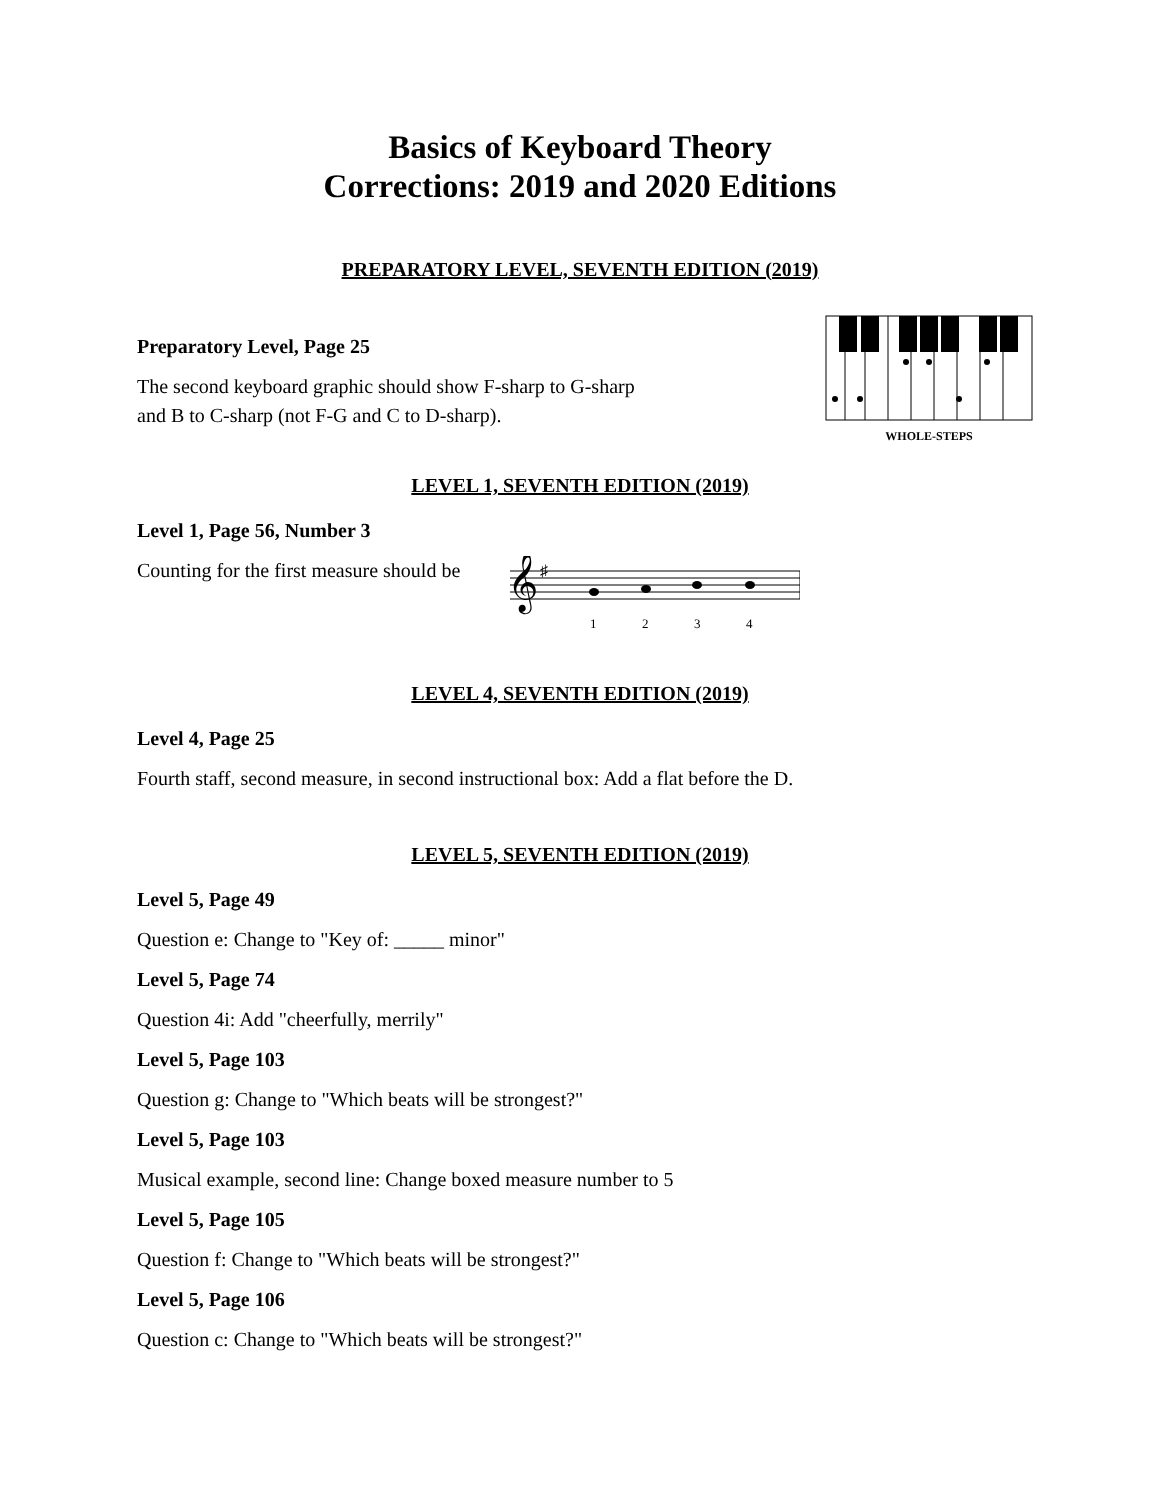Basics of Keyboard Theory
Corrections: 2019 and 2020 Editions
PREPARATORY LEVEL, SEVENTH EDITION (2019)
Preparatory Level, Page 25
The second keyboard graphic should show F-sharp to G-sharp
and B to C-sharp (not F-G and C to D-sharp).
WHOLE-STEPS
LEVEL 1, SEVENTH EDITION (2019)
Level 1, Page 56, Number 3
Counting for the first measure should be
𝄞
♯
1
2
3
4
LEVEL 4, SEVENTH EDITION (2019)
Level 4, Page 25
Fourth staff, second measure, in second instructional box: Add a flat before the D.
LEVEL 5, SEVENTH EDITION (2019)
Level 5, Page 49
Question e: Change to "Key of: _____ minor"
Level 5, Page 74
Question 4i: Add "cheerfully, merrily"
Level 5, Page 103
Question g: Change to "Which beats will be strongest?"
Level 5, Page 103
Musical example, second line: Change boxed measure number to 5
Level 5, Page 105
Question f: Change to "Which beats will be strongest?"
Level 5, Page 106
Question c: Change to "Which beats will be strongest?"